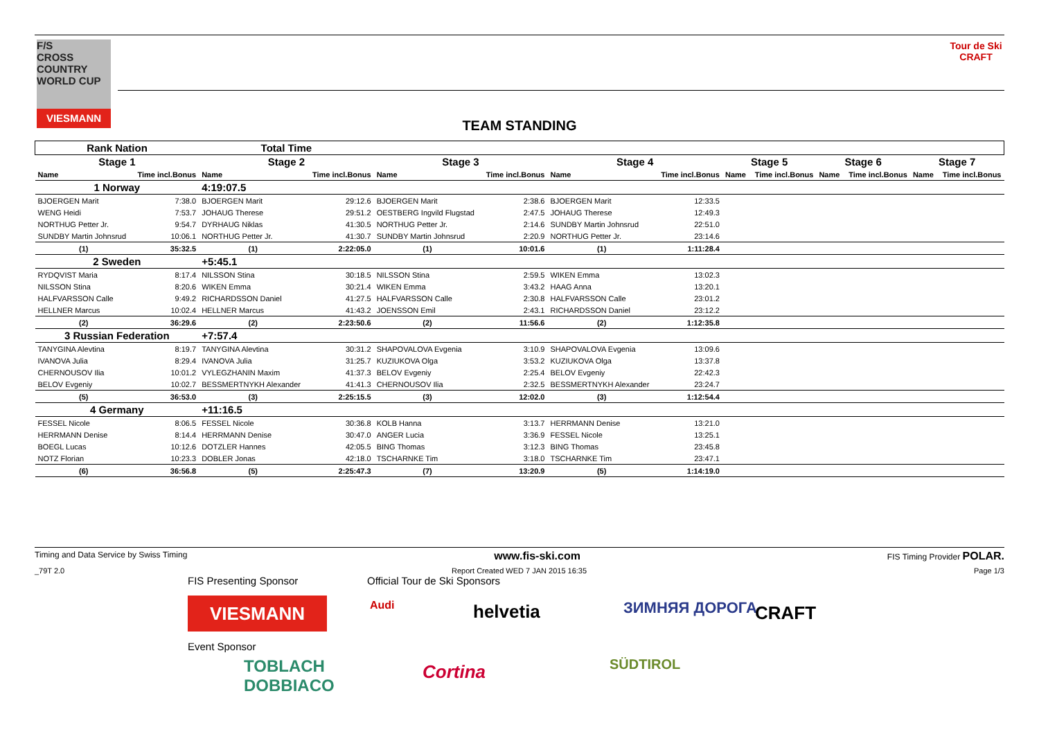F/S
CROSS
COUNTRY
WORLD CUP
VIESMANN
Tour de Ski
CRAFT
TEAM STANDING
| Rank Nation | | Total Time | | | | | | | | | | | |
| --- | --- | --- | --- | --- | --- | --- | --- | --- | --- | --- | --- | --- | --- |
| Stage 1 | | Stage 2 | | Stage 3 | | Stage 4 | | Stage 5 | | Stage 6 | | Stage 7 | |
| Name | Time incl.Bonus | Name | Time incl.Bonus | Name | Time incl.Bonus | Name | Time incl.Bonus | Name | Time incl.Bonus | Name | Time incl.Bonus | Name | Time incl.Bonus |
| 1 Norway | | 4:19:07.5 | | | | | | | | | | | |
| BJOERGEN Marit | 7:38.0 | BJOERGEN Marit | 29:12.6 | BJOERGEN Marit | 2:38.6 | BJOERGEN Marit | 12:33.5 | | | | | | |
| WENG Heidi | 7:53.7 | JOHAUG Therese | 29:51.2 | OESTBERG Ingvild Flugstad | 2:47.5 | JOHAUG Therese | 12:49.3 | | | | | | |
| NORTHUG Petter Jr. | 9:54.7 | DYRHAUG Niklas | 41:30.5 | NORTHUG Petter Jr. | 2:14.6 | SUNDBY Martin Johnsrud | 22:51.0 | | | | | | |
| SUNDBY Martin Johnsrud | 10:06.1 | NORTHUG Petter Jr. | 41:30.7 | SUNDBY Martin Johnsrud | 2:20.9 | NORTHUG Petter Jr. | 23:14.6 | | | | | | |
| (1) | 35:32.5 | (1) | 2:22:05.0 | (1) | 10:01.6 | (1) | 1:11:28.4 | | | | | | |
| 2 Sweden | | +5:45.1 | | | | | | | | | | | |
| RYDQVIST Maria | 8:17.4 | NILSSON Stina | 30:18.5 | NILSSON Stina | 2:59.5 | WIKEN Emma | 13:02.3 | | | | | | |
| NILSSON Stina | 8:20.6 | WIKEN Emma | 30:21.4 | WIKEN Emma | 3:43.2 | HAAG Anna | 13:20.1 | | | | | | |
| HALFVARSSON Calle | 9:49.2 | RICHARDSSON Daniel | 41:27.5 | HALFVARSSON Calle | 2:30.8 | HALFVARSSON Calle | 23:01.2 | | | | | | |
| HELLNER Marcus | 10:02.4 | HELLNER Marcus | 41:43.2 | JOENSSON Emil | 2:43.1 | RICHARDSSON Daniel | 23:12.2 | | | | | | |
| (2) | 36:29.6 | (2) | 2:23:50.6 | (2) | 11:56.6 | (2) | 1:12:35.8 | | | | | | |
| 3 Russian Federation | | +7:57.4 | | | | | | | | | | | |
| TANYGINA Alevtina | 8:19.7 | TANYGINA Alevtina | 30:31.2 | SHAPOVALOVA Evgenia | 3:10.9 | SHAPOVALOVA Evgenia | 13:09.6 | | | | | | |
| IVANOVA Julia | 8:29.4 | IVANOVA Julia | 31:25.7 | KUZIUKOVA Olga | 3:53.2 | KUZIUKOVA Olga | 13:37.8 | | | | | | |
| CHERNOUSOV Ilia | 10:01.2 | VYLEGZHANIN Maxim | 41:37.3 | BELOV Evgeniy | 2:25.4 | BELOV Evgeniy | 22:42.3 | | | | | | |
| BELOV Evgeniy | 10:02.7 | BESSMERTNYKH Alexander | 41:41.3 | CHERNOUSOV Ilia | 2:32.5 | BESSMERTNYKH Alexander | 23:24.7 | | | | | | |
| (5) | 36:53.0 | (3) | 2:25:15.5 | (3) | 12:02.0 | (3) | 1:12:54.4 | | | | | | |
| 4 Germany | | +11:16.5 | | | | | | | | | | | |
| FESSEL Nicole | 8:06.5 | FESSEL Nicole | 30:36.8 | KOLB Hanna | 3:13.7 | HERRMANN Denise | 13:21.0 | | | | | | |
| HERRMANN Denise | 8:14.4 | HERRMANN Denise | 30:47.0 | ANGER Lucia | 3:36.9 | FESSEL Nicole | 13:25.1 | | | | | | |
| BOEGL Lucas | 10:12.6 | DOTZLER Hannes | 42:05.5 | BING Thomas | 3:12.3 | BING Thomas | 23:45.8 | | | | | | |
| NOTZ Florian | 10:23.3 | DOBLER Jonas | 42:18.0 | TSCHARNKE Tim | 3:18.0 | TSCHARNKE Tim | 23:47.1 | | | | | | |
| (6) | 36:56.8 | (5) | 2:25:47.3 | (7) | 13:20.9 | (5) | 1:14:19.0 | | | | | | |
Timing and Data Service by Swiss Timing www.fis-ski.com FIS Timing Provider POLAR.
_79T 2.0 Report Created WED 7 JAN 2015 16:35 Page 1/3
FIS Presenting Sponsor Official Tour de Ski Sponsors
VIESMANN Audi helvetia ЗИМНЯЯ ДОРОГА CRAFT
Event Sponsor
TOBLACH
DOBBIACO
Cortina SÜDTIROL